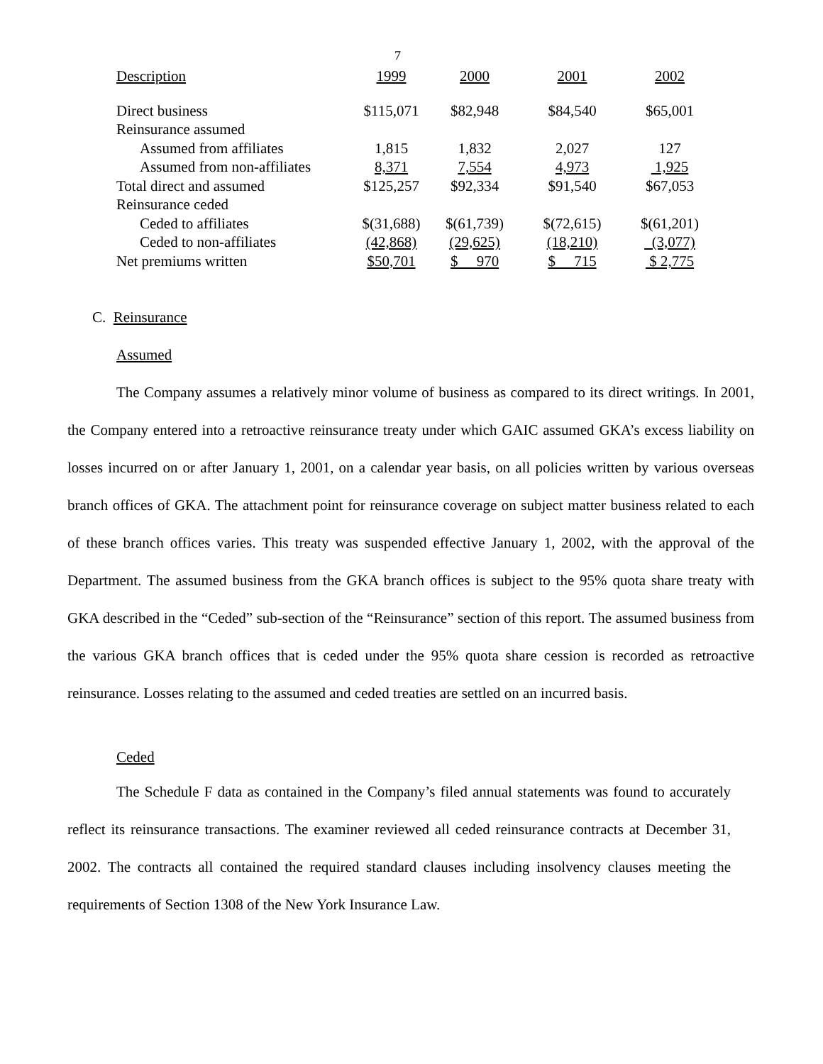7
| Description | 1999 | 2000 | 2001 | 2002 |
| --- | --- | --- | --- | --- |
| Direct business | $115,071 | $82,948 | $84,540 | $65,001 |
| Reinsurance assumed | | | | |
| Assumed from affiliates | 1,815 | 1,832 | 2,027 | 127 |
| Assumed from non-affiliates | 8,371 | 7,554 | 4,973 | 1,925 |
| Total direct and assumed | $125,257 | $92,334 | $91,540 | $67,053 |
| Reinsurance ceded | | | | |
| Ceded to affiliates | $(31,688) | $(61,739) | $(72,615) | $(61,201) |
| Ceded to non-affiliates | (42,868) | (29,625) | (18,210) | (3,077) |
| Net premiums written | $50,701 | $ 970 | $ 715 | $ 2,775 |
C. Reinsurance
Assumed
The Company assumes a relatively minor volume of business as compared to its direct writings. In 2001, the Company entered into a retroactive reinsurance treaty under which GAIC assumed GKA’s excess liability on losses incurred on or after January 1, 2001, on a calendar year basis, on all policies written by various overseas branch offices of GKA. The attachment point for reinsurance coverage on subject matter business related to each of these branch offices varies. This treaty was suspended effective January 1, 2002, with the approval of the Department. The assumed business from the GKA branch offices is subject to the 95% quota share treaty with GKA described in the “Ceded” sub-section of the “Reinsurance” section of this report. The assumed business from the various GKA branch offices that is ceded under the 95% quota share cession is recorded as retroactive reinsurance. Losses relating to the assumed and ceded treaties are settled on an incurred basis.
Ceded
The Schedule F data as contained in the Company’s filed annual statements was found to accurately reflect its reinsurance transactions. The examiner reviewed all ceded reinsurance contracts at December 31, 2002. The contracts all contained the required standard clauses including insolvency clauses meeting the requirements of Section 1308 of the New York Insurance Law.